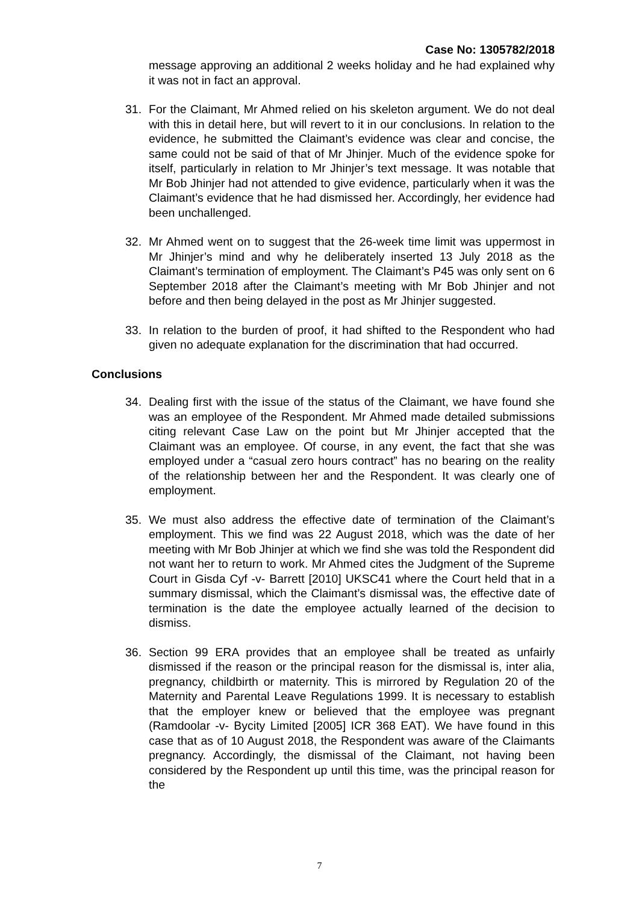Case No: 1305782/2018
message approving an additional 2 weeks holiday and he had explained why it was not in fact an approval.
31. For the Claimant, Mr Ahmed relied on his skeleton argument. We do not deal with this in detail here, but will revert to it in our conclusions. In relation to the evidence, he submitted the Claimant’s evidence was clear and concise, the same could not be said of that of Mr Jhinjer. Much of the evidence spoke for itself, particularly in relation to Mr Jhinjer’s text message. It was notable that Mr Bob Jhinjer had not attended to give evidence, particularly when it was the Claimant’s evidence that he had dismissed her. Accordingly, her evidence had been unchallenged.
32. Mr Ahmed went on to suggest that the 26-week time limit was uppermost in Mr Jhinjer’s mind and why he deliberately inserted 13 July 2018 as the Claimant’s termination of employment. The Claimant’s P45 was only sent on 6 September 2018 after the Claimant’s meeting with Mr Bob Jhinjer and not before and then being delayed in the post as Mr Jhinjer suggested.
33. In relation to the burden of proof, it had shifted to the Respondent who had given no adequate explanation for the discrimination that had occurred.
Conclusions
34. Dealing first with the issue of the status of the Claimant, we have found she was an employee of the Respondent. Mr Ahmed made detailed submissions citing relevant Case Law on the point but Mr Jhinjer accepted that the Claimant was an employee. Of course, in any event, the fact that she was employed under a “casual zero hours contract” has no bearing on the reality of the relationship between her and the Respondent. It was clearly one of employment.
35. We must also address the effective date of termination of the Claimant’s employment. This we find was 22 August 2018, which was the date of her meeting with Mr Bob Jhinjer at which we find she was told the Respondent did not want her to return to work. Mr Ahmed cites the Judgment of the Supreme Court in Gisda Cyf -v- Barrett [2010] UKSC41 where the Court held that in a summary dismissal, which the Claimant’s dismissal was, the effective date of termination is the date the employee actually learned of the decision to dismiss.
36. Section 99 ERA provides that an employee shall be treated as unfairly dismissed if the reason or the principal reason for the dismissal is, inter alia, pregnancy, childbirth or maternity. This is mirrored by Regulation 20 of the Maternity and Parental Leave Regulations 1999. It is necessary to establish that the employer knew or believed that the employee was pregnant (Ramdoolar -v- Bycity Limited [2005] ICR 368 EAT). We have found in this case that as of 10 August 2018, the Respondent was aware of the Claimants pregnancy. Accordingly, the dismissal of the Claimant, not having been considered by the Respondent up until this time, was the principal reason for the
7